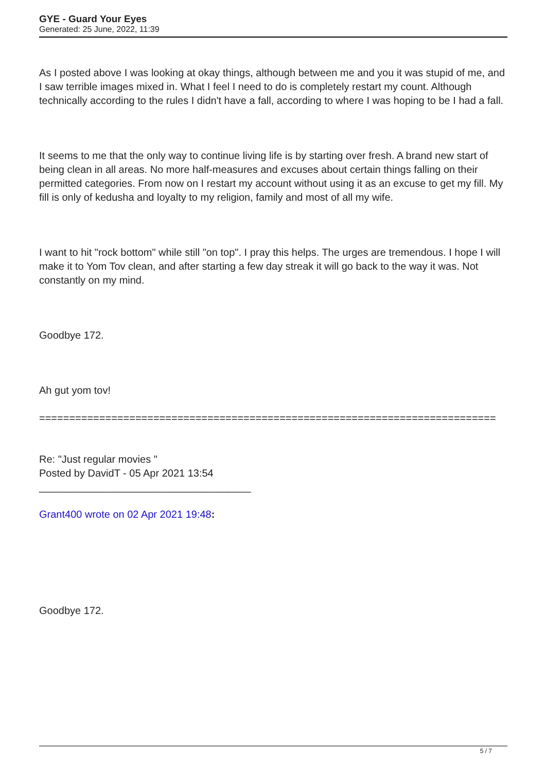GYE - Guard Your Eyes
Generated: 25 June, 2022, 11:39
As I posted above I was looking at okay things, although between me and you it was stupid of me, and I saw terrible images mixed in. What I feel I need to do is completely restart my count. Although technically according to the rules I didn't have a fall, according to where I was hoping to be I had a fall.
It seems to me that the only way to continue living life is by starting over fresh. A brand new start of being clean in all areas. No more half-measures and excuses about certain things falling on their permitted categories. From now on I restart my account without using it as an excuse to get my fill. My fill is only of kedusha and loyalty to my religion, family and most of all my wife.
I want to hit "rock bottom" while still "on top". I pray this helps. The urges are tremendous. I hope I will make it to Yom Tov clean, and after starting a few day streak it will go back to the way it was. Not constantly on my mind.
Goodbye 172.
Ah gut yom tov!
============================================================================
Re: "Just regular movies "
Posted by DavidT - 05 Apr 2021 13:54
_____________________________________
Grant400 wrote on 02 Apr 2021 19:48:
Goodbye 172.
5 / 7